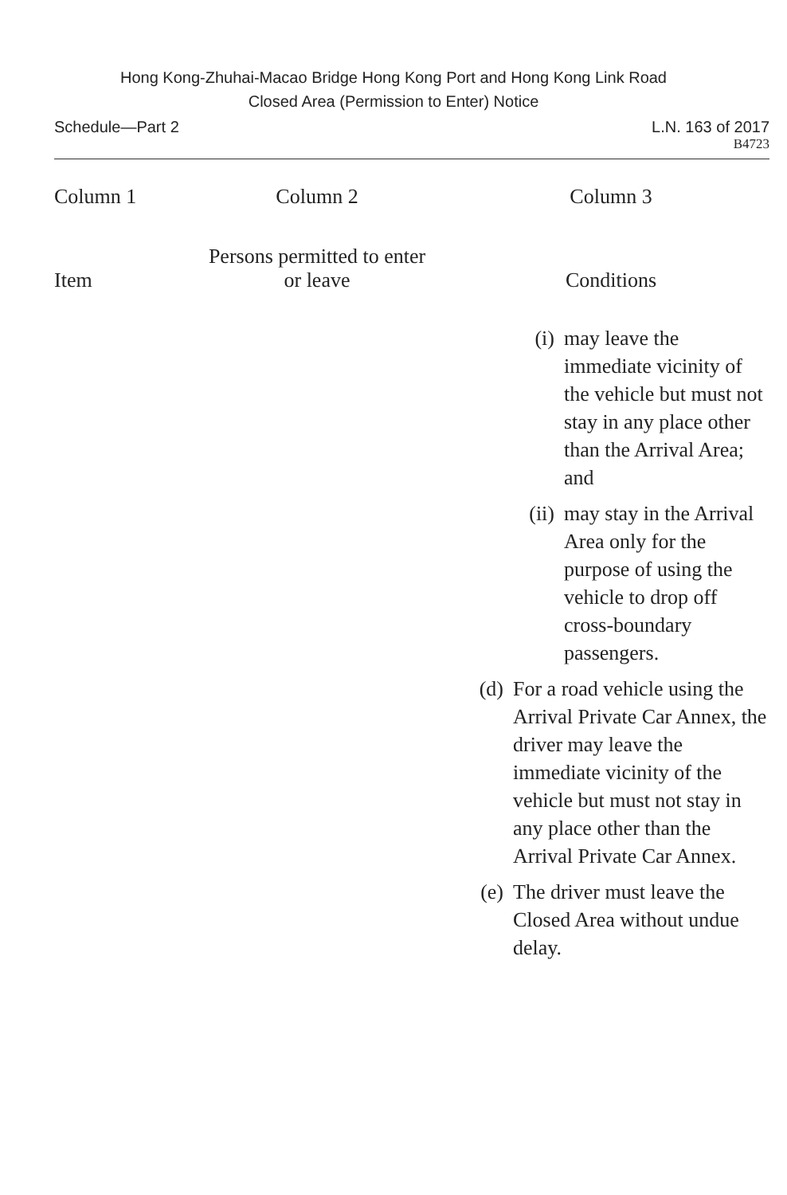Hong Kong-Zhuhai-Macao Bridge Hong Kong Port and Hong Kong Link Road
Closed Area (Permission to Enter) Notice
Schedule—Part 2 L.N. 163 of 2017
B4723
| Column 1 | Column 2 | Column 3 |
| --- | --- | --- |
| Item | Persons permitted to enter or leave | Conditions |
| | | (i) may leave the immediate vicinity of the vehicle but must not stay in any place other than the Arrival Area; and (ii) may stay in the Arrival Area only for the purpose of using the vehicle to drop off cross-boundary passengers. (d) For a road vehicle using the Arrival Private Car Annex, the driver may leave the immediate vicinity of the vehicle but must not stay in any place other than the Arrival Private Car Annex. (e) The driver must leave the Closed Area without undue delay. |